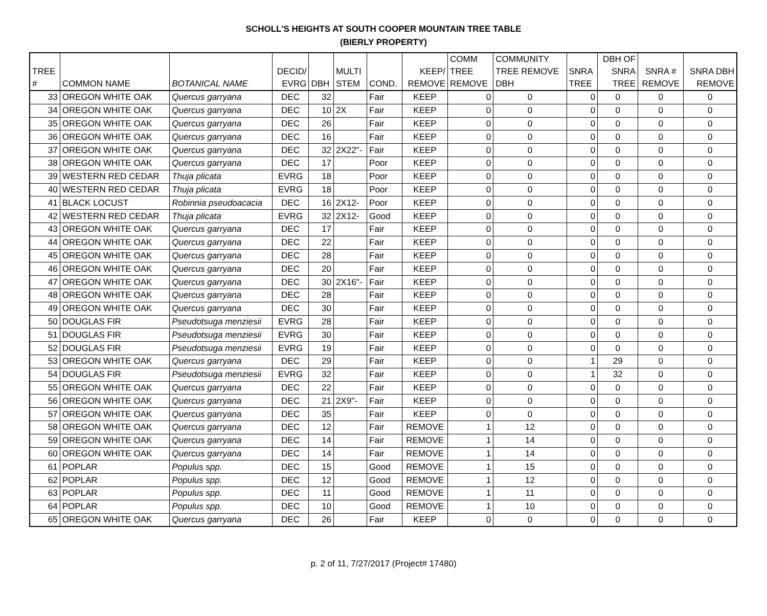SCHOLL'S HEIGHTS AT SOUTH COOPER MOUNTAIN TREE TABLE
(BIERLY PROPERTY)
| TREE # | COMMON NAME | BOTANICAL NAME | DECID/ EVRG | DBH | MULTI STEM | COND. | KEEP/ REMOVE | COMM TREE REMOVE | COMMUNITY TREE REMOVE DBH | SNRA TREE | DBH OF SNRA TREE | SNRA # REMOVE | SNRA DBH REMOVE |
| --- | --- | --- | --- | --- | --- | --- | --- | --- | --- | --- | --- | --- | --- |
| 33 | OREGON WHITE OAK | Quercus garryana | DEC | 32 | | Fair | KEEP | 0 | 0 | 0 | 0 | 0 | 0 |
| 34 | OREGON WHITE OAK | Quercus garryana | DEC | 10 | 2X | Fair | KEEP | 0 | 0 | 0 | 0 | 0 | 0 |
| 35 | OREGON WHITE OAK | Quercus garryana | DEC | 26 | | Fair | KEEP | 0 | 0 | 0 | 0 | 0 | 0 |
| 36 | OREGON WHITE OAK | Quercus garryana | DEC | 16 | | Fair | KEEP | 0 | 0 | 0 | 0 | 0 | 0 |
| 37 | OREGON WHITE OAK | Quercus garryana | DEC | 32 | 2X22"- | Fair | KEEP | 0 | 0 | 0 | 0 | 0 | 0 |
| 38 | OREGON WHITE OAK | Quercus garryana | DEC | 17 | | Poor | KEEP | 0 | 0 | 0 | 0 | 0 | 0 |
| 39 | WESTERN RED CEDAR | Thuja plicata | EVRG | 18 | | Poor | KEEP | 0 | 0 | 0 | 0 | 0 | 0 |
| 40 | WESTERN RED CEDAR | Thuja plicata | EVRG | 18 | | Poor | KEEP | 0 | 0 | 0 | 0 | 0 | 0 |
| 41 | BLACK LOCUST | Robinnia pseudoacacia | DEC | 16 | 2X12- | Poor | KEEP | 0 | 0 | 0 | 0 | 0 | 0 |
| 42 | WESTERN RED CEDAR | Thuja plicata | EVRG | 32 | 2X12- | Good | KEEP | 0 | 0 | 0 | 0 | 0 | 0 |
| 43 | OREGON WHITE OAK | Quercus garryana | DEC | 17 | | Fair | KEEP | 0 | 0 | 0 | 0 | 0 | 0 |
| 44 | OREGON WHITE OAK | Quercus garryana | DEC | 22 | | Fair | KEEP | 0 | 0 | 0 | 0 | 0 | 0 |
| 45 | OREGON WHITE OAK | Quercus garryana | DEC | 28 | | Fair | KEEP | 0 | 0 | 0 | 0 | 0 | 0 |
| 46 | OREGON WHITE OAK | Quercus garryana | DEC | 20 | | Fair | KEEP | 0 | 0 | 0 | 0 | 0 | 0 |
| 47 | OREGON WHITE OAK | Quercus garryana | DEC | 30 | 2X16"- | Fair | KEEP | 0 | 0 | 0 | 0 | 0 | 0 |
| 48 | OREGON WHITE OAK | Quercus garryana | DEC | 28 | | Fair | KEEP | 0 | 0 | 0 | 0 | 0 | 0 |
| 49 | OREGON WHITE OAK | Quercus garryana | DEC | 30 | | Fair | KEEP | 0 | 0 | 0 | 0 | 0 | 0 |
| 50 | DOUGLAS FIR | Pseudotsuga menziesii | EVRG | 28 | | Fair | KEEP | 0 | 0 | 0 | 0 | 0 | 0 |
| 51 | DOUGLAS FIR | Pseudotsuga menziesii | EVRG | 30 | | Fair | KEEP | 0 | 0 | 0 | 0 | 0 | 0 |
| 52 | DOUGLAS FIR | Pseudotsuga menziesii | EVRG | 19 | | Fair | KEEP | 0 | 0 | 0 | 0 | 0 | 0 |
| 53 | OREGON WHITE OAK | Quercus garryana | DEC | 29 | | Fair | KEEP | 0 | 0 | 1 | 29 | 0 | 0 |
| 54 | DOUGLAS FIR | Pseudotsuga menziesii | EVRG | 32 | | Fair | KEEP | 0 | 0 | 1 | 32 | 0 | 0 |
| 55 | OREGON WHITE OAK | Quercus garryana | DEC | 22 | | Fair | KEEP | 0 | 0 | 0 | 0 | 0 | 0 |
| 56 | OREGON WHITE OAK | Quercus garryana | DEC | 21 | 2X9"- | Fair | KEEP | 0 | 0 | 0 | 0 | 0 | 0 |
| 57 | OREGON WHITE OAK | Quercus garryana | DEC | 35 | | Fair | KEEP | 0 | 0 | 0 | 0 | 0 | 0 |
| 58 | OREGON WHITE OAK | Quercus garryana | DEC | 12 | | Fair | REMOVE | 1 | 12 | 0 | 0 | 0 | 0 |
| 59 | OREGON WHITE OAK | Quercus garryana | DEC | 14 | | Fair | REMOVE | 1 | 14 | 0 | 0 | 0 | 0 |
| 60 | OREGON WHITE OAK | Quercus garryana | DEC | 14 | | Fair | REMOVE | 1 | 14 | 0 | 0 | 0 | 0 |
| 61 | POPLAR | Populus spp. | DEC | 15 | | Good | REMOVE | 1 | 15 | 0 | 0 | 0 | 0 |
| 62 | POPLAR | Populus spp. | DEC | 12 | | Good | REMOVE | 1 | 12 | 0 | 0 | 0 | 0 |
| 63 | POPLAR | Populus spp. | DEC | 11 | | Good | REMOVE | 1 | 11 | 0 | 0 | 0 | 0 |
| 64 | POPLAR | Populus spp. | DEC | 10 | | Good | REMOVE | 1 | 10 | 0 | 0 | 0 | 0 |
| 65 | OREGON WHITE OAK | Quercus garryana | DEC | 26 | | Fair | KEEP | 0 | 0 | 0 | 0 | 0 | 0 |
p. 2 of 11, 7/27/2017 (Project# 17480)